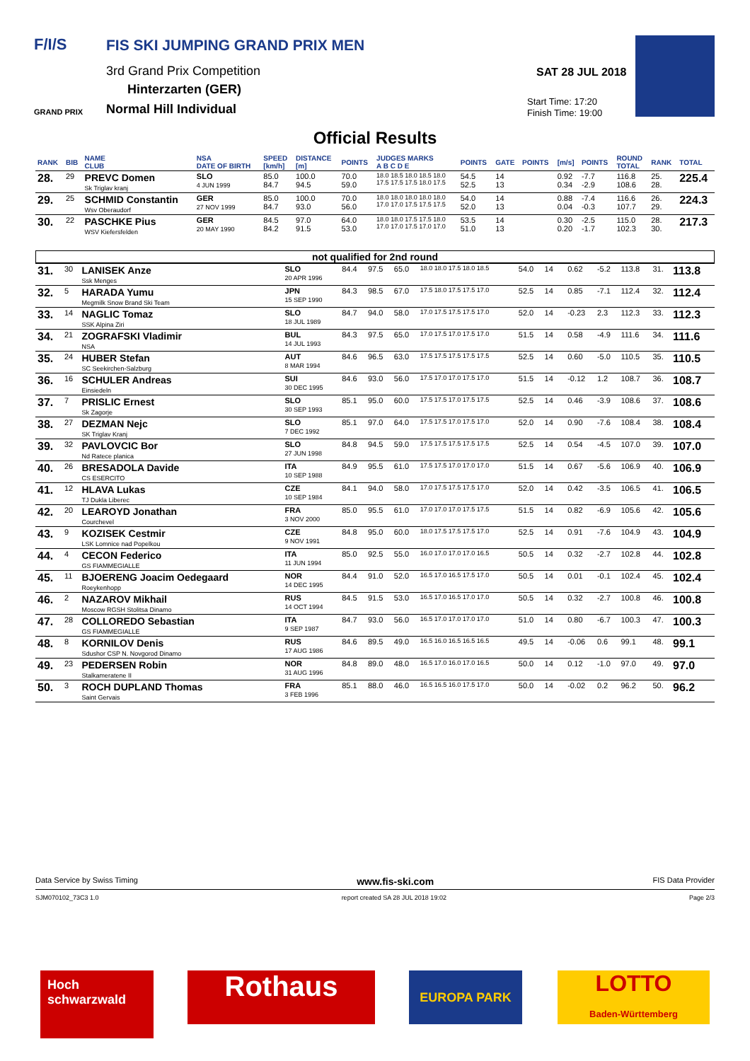F/I/S FIS SKI JUMPING GRAND PRIX MEN
3rd Grand Prix Competition
Hinterzarten (GER)
Normal Hill Individual
GRAND PRIX
SAT 28 JUL 2018
Start Time: 17:20
Finish Time: 19:00
Official Results
| RANK | BIB | NAME CLUB | NSA DATE OF BIRTH | SPEED [km/h] | DISTANCE [m] | POINTS | JUDGES MARKS A B C D E | POINTS | GATE | POINTS | [m/s] | POINTS | ROUND TOTAL | RANK | TOTAL |
| --- | --- | --- | --- | --- | --- | --- | --- | --- | --- | --- | --- | --- | --- | --- | --- |
| 28. | 29 | PREVC Domen Sk Triglav kranj | SLO 4 JUN 1999 | 85.0 84.7 | 100.0 94.5 | 70.0 59.0 | 18.0 18.5 18.0 18.5 18.0 17.5 17.5 17.5 18.0 17.5 | 54.5 52.5 | 14 13 | | 0.92 0.34 | -7.7 -2.9 | 116.8 108.6 | 25. 28. | 225.4 |
| 29. | 25 | SCHMID Constantin Wsv Oberaudorf | GER 27 NOV 1999 | 85.0 84.7 | 100.0 93.0 | 70.0 56.0 | 18.0 18.0 18.0 18.0 18.0 17.0 17.0 17.5 17.5 17.5 | 54.0 52.0 | 14 13 | | 0.88 0.04 | -7.4 -0.3 | 116.6 107.7 | 26. 29. | 224.3 |
| 30. | 22 | PASCHKE Pius WSV Kiefersfelden | GER 20 MAY 1990 | 84.5 84.2 | 97.0 91.5 | 64.0 53.0 | 18.0 18.0 17.5 17.5 18.0 17.0 17.0 17.5 17.0 17.0 | 53.5 51.0 | 14 13 | | 0.30 0.20 | -2.5 -1.7 | 115.0 102.3 | 28. 30. | 217.3 |
not qualified for 2nd round
| 31. | 30 | LANISEK Anze Ssk Menges | SLO 20 APR 1996 | 84.4 | 97.5 | 65.0 | 18.0 18.0 17.5 18.0 18.5 | 54.0 | 14 | | 0.62 | -5.2 | 113.8 | 31. | 113.8 |
| 32. | 5 | HARADA Yumu Megmilk Snow Brand Ski Team | JPN 15 SEP 1990 | 84.3 | 98.5 | 67.0 | 17.5 18.0 17.5 17.5 17.0 | 52.5 | 14 | | 0.85 | -7.1 | 112.4 | 32. | 112.4 |
| 33. | 14 | NAGLIC Tomaz SSK Alpina Ziri | SLO 18 JUL 1989 | 84.7 | 94.0 | 58.0 | 17.0 17.5 17.5 17.5 17.0 | 52.0 | 14 | | -0.23 | 2.3 | 112.3 | 33. | 112.3 |
| 34. | 21 | ZOGRAFSKI Vladimir NSA | BUL 14 JUL 1993 | 84.3 | 97.5 | 65.0 | 17.0 17.5 17.0 17.5 17.0 | 51.5 | 14 | | 0.58 | -4.9 | 111.6 | 34. | 111.6 |
| 35. | 24 | HUBER Stefan SC Seekirchen-Salzburg | AUT 8 MAR 1994 | 84.6 | 96.5 | 63.0 | 17.5 17.5 17.5 17.5 17.5 | 52.5 | 14 | | 0.60 | -5.0 | 110.5 | 35. | 110.5 |
| 36. | 16 | SCHULER Andreas Einsiedeln | SUI 30 DEC 1995 | 84.6 | 93.0 | 56.0 | 17.5 17.0 17.0 17.5 17.0 | 51.5 | 14 | | -0.12 | 1.2 | 108.7 | 36. | 108.7 |
| 37. | 7 | PRISLIC Ernest Sk Zagorje | SLO 30 SEP 1993 | 85.1 | 95.0 | 60.0 | 17.5 17.5 17.0 17.5 17.5 | 52.5 | 14 | | 0.46 | -3.9 | 108.6 | 37. | 108.6 |
| 38. | 27 | DEZMAN Nejc SK Triglav Kranj | SLO 7 DEC 1992 | 85.1 | 97.0 | 64.0 | 17.5 17.5 17.0 17.5 17.0 | 52.0 | 14 | | 0.90 | -7.6 | 108.4 | 38. | 108.4 |
| 39. | 32 | PAVLOVCIC Bor Nd Ratece planica | SLO 27 JUN 1998 | 84.8 | 94.5 | 59.0 | 17.5 17.5 17.5 17.5 17.5 | 52.5 | 14 | | 0.54 | -4.5 | 107.0 | 39. | 107.0 |
| 40. | 26 | BRESADOLA Davide CS ESERCITO | ITA 10 SEP 1988 | 84.9 | 95.5 | 61.0 | 17.5 17.5 17.0 17.0 17.0 | 51.5 | 14 | | 0.67 | -5.6 | 106.9 | 40. | 106.9 |
| 41. | 12 | HLAVA Lukas TJ Dukla Liberec | CZE 10 SEP 1984 | 84.1 | 94.0 | 58.0 | 17.0 17.5 17.5 17.5 17.0 | 52.0 | 14 | | 0.42 | -3.5 | 106.5 | 41. | 106.5 |
| 42. | 20 | LEAROYD Jonathan Courchevel | FRA 3 NOV 2000 | 85.0 | 95.5 | 61.0 | 17.0 17.0 17.0 17.5 17.5 | 51.5 | 14 | | 0.82 | -6.9 | 105.6 | 42. | 105.6 |
| 43. | 9 | KOZISEK Cestmir LSK Lomnice nad Popelkou | CZE 9 NOV 1991 | 84.8 | 95.0 | 60.0 | 18.0 17.5 17.5 17.5 17.0 | 52.5 | 14 | | 0.91 | -7.6 | 104.9 | 43. | 104.9 |
| 44. | 4 | CECON Federico GS FIAMMEGIALLE | ITA 11 JUN 1994 | 85.0 | 92.5 | 55.0 | 16.0 17.0 17.0 17.0 16.5 | 50.5 | 14 | | 0.32 | -2.7 | 102.8 | 44. | 102.8 |
| 45. | 11 | BJOERENG Joacim Oedegaard Roeykenhopp | NOR 14 DEC 1995 | 84.4 | 91.0 | 52.0 | 16.5 17.0 16.5 17.5 17.0 | 50.5 | 14 | | 0.01 | -0.1 | 102.4 | 45. | 102.4 |
| 46. | 2 | NAZAROV Mikhail Moscow RGSH Stolitsa Dinamo | RUS 14 OCT 1994 | 84.5 | 91.5 | 53.0 | 16.5 17.0 16.5 17.0 17.0 | 50.5 | 14 | | 0.32 | -2.7 | 100.8 | 46. | 100.8 |
| 47. | 28 | COLLOREDO Sebastian GS FIAMMEGIALLE | ITA 9 SEP 1987 | 84.7 | 93.0 | 56.0 | 16.5 17.0 17.0 17.0 17.0 | 51.0 | 14 | | 0.80 | -6.7 | 100.3 | 47. | 100.3 |
| 48. | 8 | KORNILOV Denis Sdushor CSP N. Novgorod Dinamo | RUS 17 AUG 1986 | 84.6 | 89.5 | 49.0 | 16.5 16.0 16.5 16.5 16.5 | 49.5 | 14 | | -0.06 | 0.6 | 99.1 | 48. | 99.1 |
| 49. | 23 | PEDERSEN Robin Stalkameratene II | NOR 31 AUG 1996 | 84.8 | 89.0 | 48.0 | 16.5 17.0 16.0 17.0 16.5 | 50.0 | 14 | | 0.12 | -1.0 | 97.0 | 49. | 97.0 |
| 50. | 3 | ROCH DUPLAND Thomas Saint Gervais | FRA 3 FEB 1996 | 85.1 | 88.0 | 46.0 | 16.5 16.5 16.0 17.5 17.0 | 50.0 | 14 | | -0.02 | 0.2 | 96.2 | 50. | 96.2 |
Data Service by Swiss Timing www.fis-ski.com FIS Data Provider
SJM070102_73C3 1.0 report created SA 28 JUL 2018 19:02 Page 2/3
Hoch schwarzwald
Rothaus EUROPA PARK
LOTTO
Baden-Württemberg